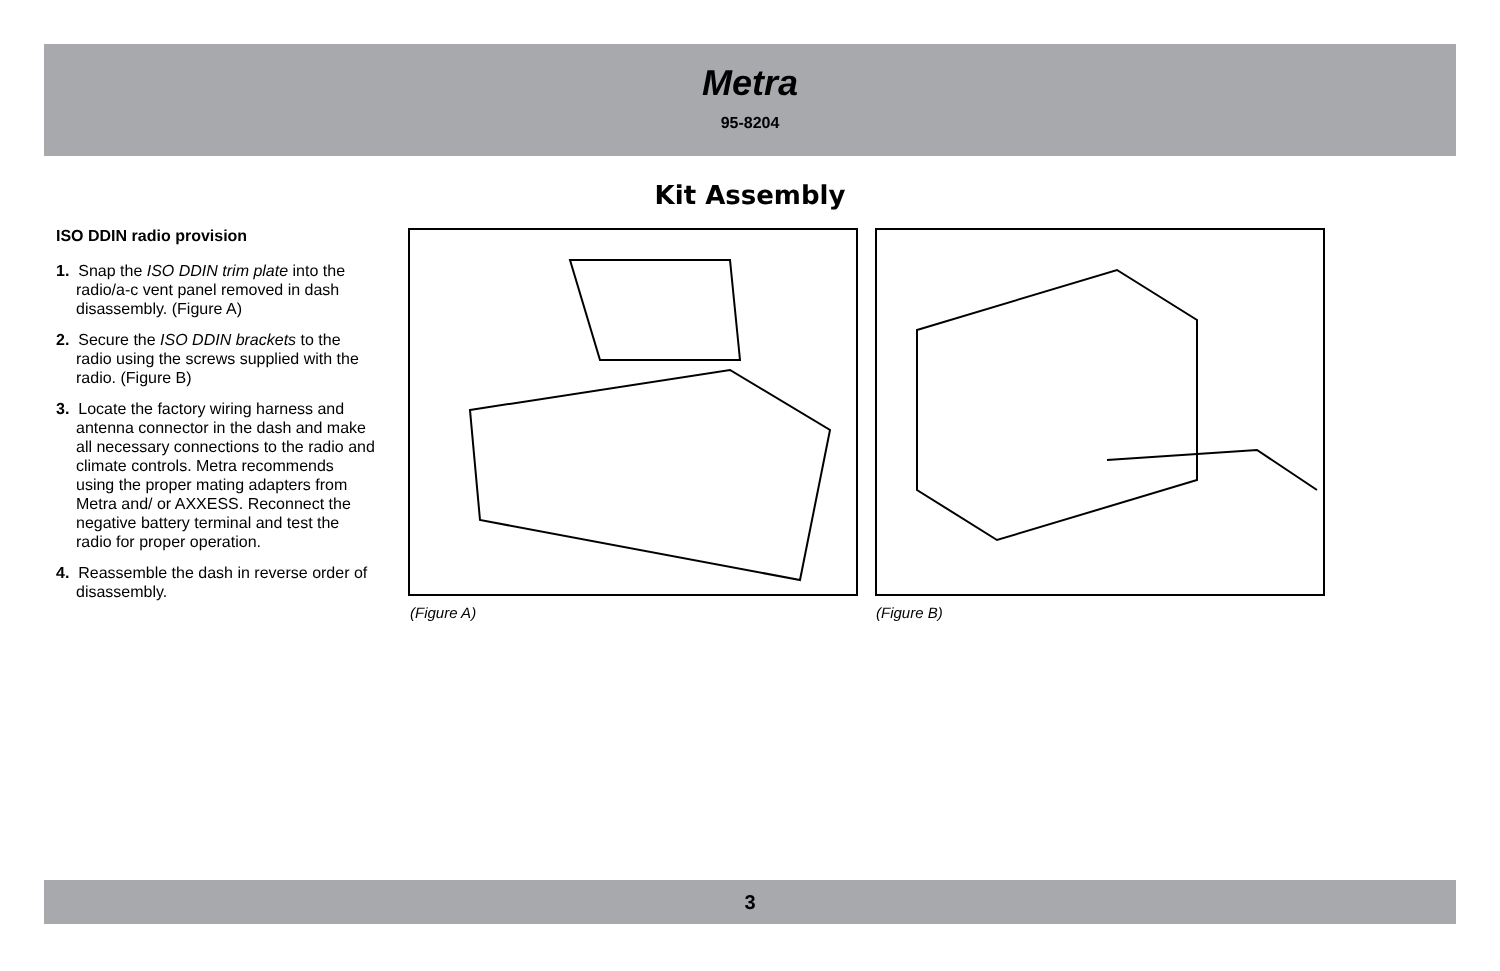Metra
95-8204
Kit Assembly
ISO DDIN radio provision
1. Snap the ISO DDIN trim plate into the radio/a-c vent panel removed in dash disassembly. (Figure A)
2. Secure the ISO DDIN brackets to the radio using the screws supplied with the radio. (Figure B)
3. Locate the factory wiring harness and antenna connector in the dash and make all necessary connections to the radio and climate controls. Metra recommends using the proper mating adapters from Metra and/ or AXXESS. Reconnect the negative battery terminal and test the radio for proper operation.
4. Reassemble the dash in reverse order of disassembly.
(Figure A) (Figure B)
3